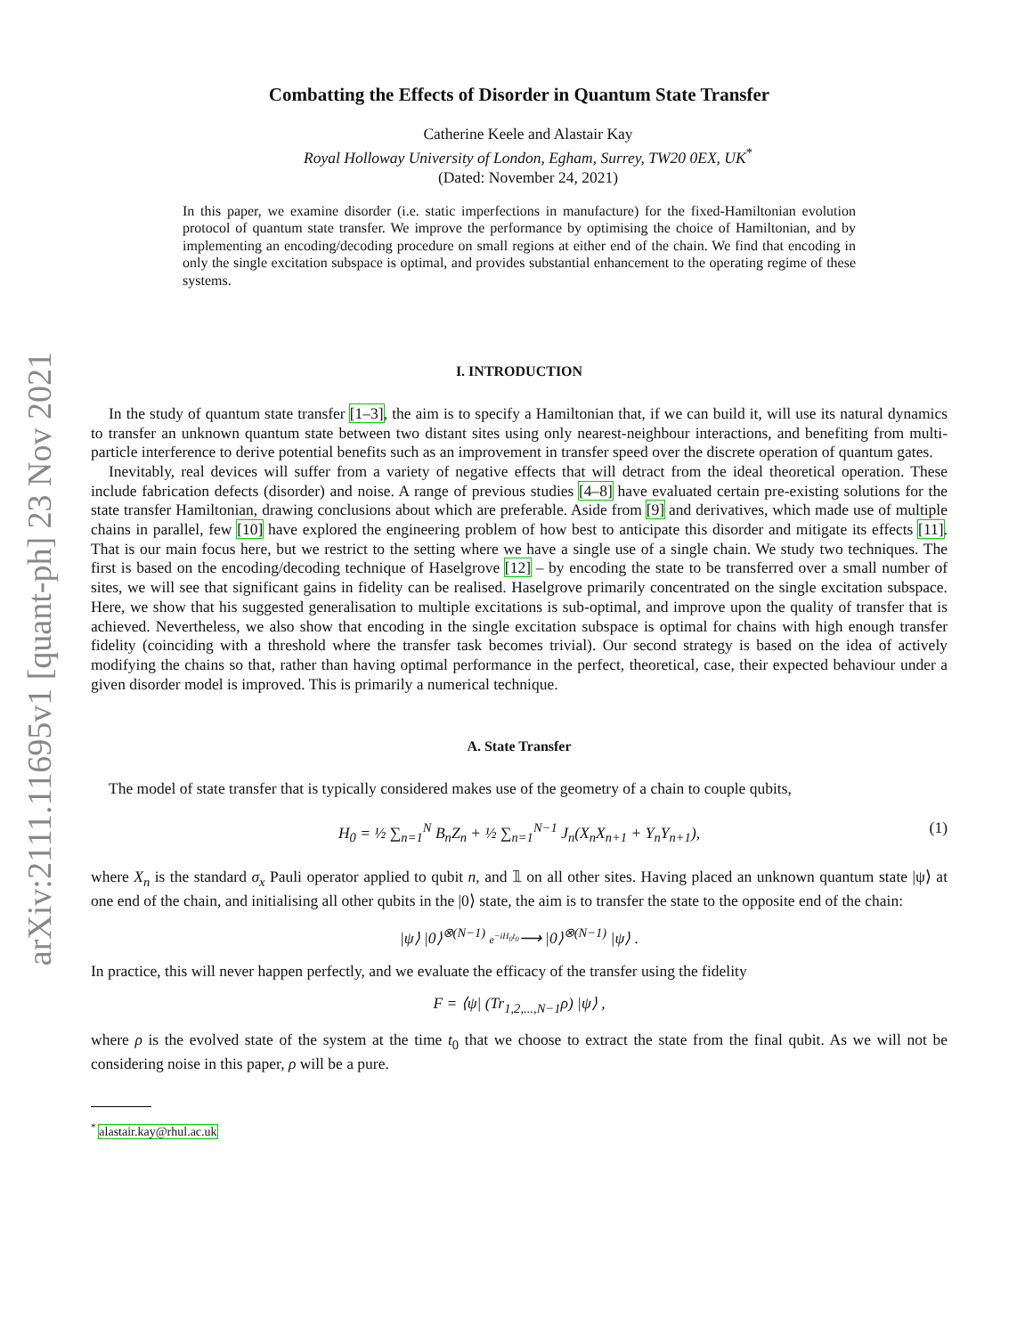arXiv:2111.11695v1 [quant-ph] 23 Nov 2021
Combatting the Effects of Disorder in Quantum State Transfer
Catherine Keele and Alastair Kay
Royal Holloway University of London, Egham, Surrey, TW20 0EX, UK<sup>*</sup>
(Dated: November 24, 2021)
In this paper, we examine disorder (i.e. static imperfections in manufacture) for the fixed-Hamiltonian evolution protocol of quantum state transfer. We improve the performance by optimising the choice of Hamiltonian, and by implementing an encoding/decoding procedure on small regions at either end of the chain. We find that encoding in only the single excitation subspace is optimal, and provides substantial enhancement to the operating regime of these systems.
I. INTRODUCTION
In the study of quantum state transfer [1–3], the aim is to specify a Hamiltonian that, if we can build it, will use its natural dynamics to transfer an unknown quantum state between two distant sites using only nearest-neighbour interactions, and benefiting from multi-particle interference to derive potential benefits such as an improvement in transfer speed over the discrete operation of quantum gates.
Inevitably, real devices will suffer from a variety of negative effects that will detract from the ideal theoretical operation. These include fabrication defects (disorder) and noise. A range of previous studies [4–8] have evaluated certain pre-existing solutions for the state transfer Hamiltonian, drawing conclusions about which are preferable. Aside from [9] and derivatives, which made use of multiple chains in parallel, few [10] have explored the engineering problem of how best to anticipate this disorder and mitigate its effects [11]. That is our main focus here, but we restrict to the setting where we have a single use of a single chain. We study two techniques. The first is based on the encoding/decoding technique of Haselgrove [12] – by encoding the state to be transferred over a small number of sites, we will see that significant gains in fidelity can be realised. Haselgrove primarily concentrated on the single excitation subspace. Here, we show that his suggested generalisation to multiple excitations is sub-optimal, and improve upon the quality of transfer that is achieved. Nevertheless, we also show that encoding in the single excitation subspace is optimal for chains with high enough transfer fidelity (coinciding with a threshold where the transfer task becomes trivial). Our second strategy is based on the idea of actively modifying the chains so that, rather than having optimal performance in the perfect, theoretical, case, their expected behaviour under a given disorder model is improved. This is primarily a numerical technique.
A. State Transfer
The model of state transfer that is typically considered makes use of the geometry of a chain to couple qubits,
H<sub>0</sub> = ½ ∑<sub>n=1</sub><sup>N</sup> B<sub>n</sub>Z<sub>n</sub> + ½ ∑<sub>n=1</sub><sup>N−1</sup> J<sub>n</sub>(X<sub>n</sub>X<sub>n+1</sub> + Y<sub>n</sub>Y<sub>n+1</sub>), (1)
where X<sub>n</sub> is the standard σ<sub>x</sub> Pauli operator applied to qubit n, and 𝟙 on all other sites. Having placed an unknown quantum state |ψ⟩ at one end of the chain, and initialising all other qubits in the |0⟩ state, the aim is to transfer the state to the opposite end of the chain:
|ψ⟩ |0⟩<sup>⊗(N−1)</sup> e<sup>−iH<sub>0</sub>t<sub>0</sub></sup>⟶ |0⟩<sup>⊗(N−1)</sup> |ψ⟩ .
In practice, this will never happen perfectly, and we evaluate the efficacy of the transfer using the fidelity
F = ⟨ψ| (Tr<sub>1,2,...,N−1</sub>ρ) |ψ⟩ ,
where ρ is the evolved state of the system at the time t<sub>0</sub> that we choose to extract the state from the final qubit. As we will not be considering noise in this paper, ρ will be a pure.
<sup>*</sup> alastair.kay@rhul.ac.uk